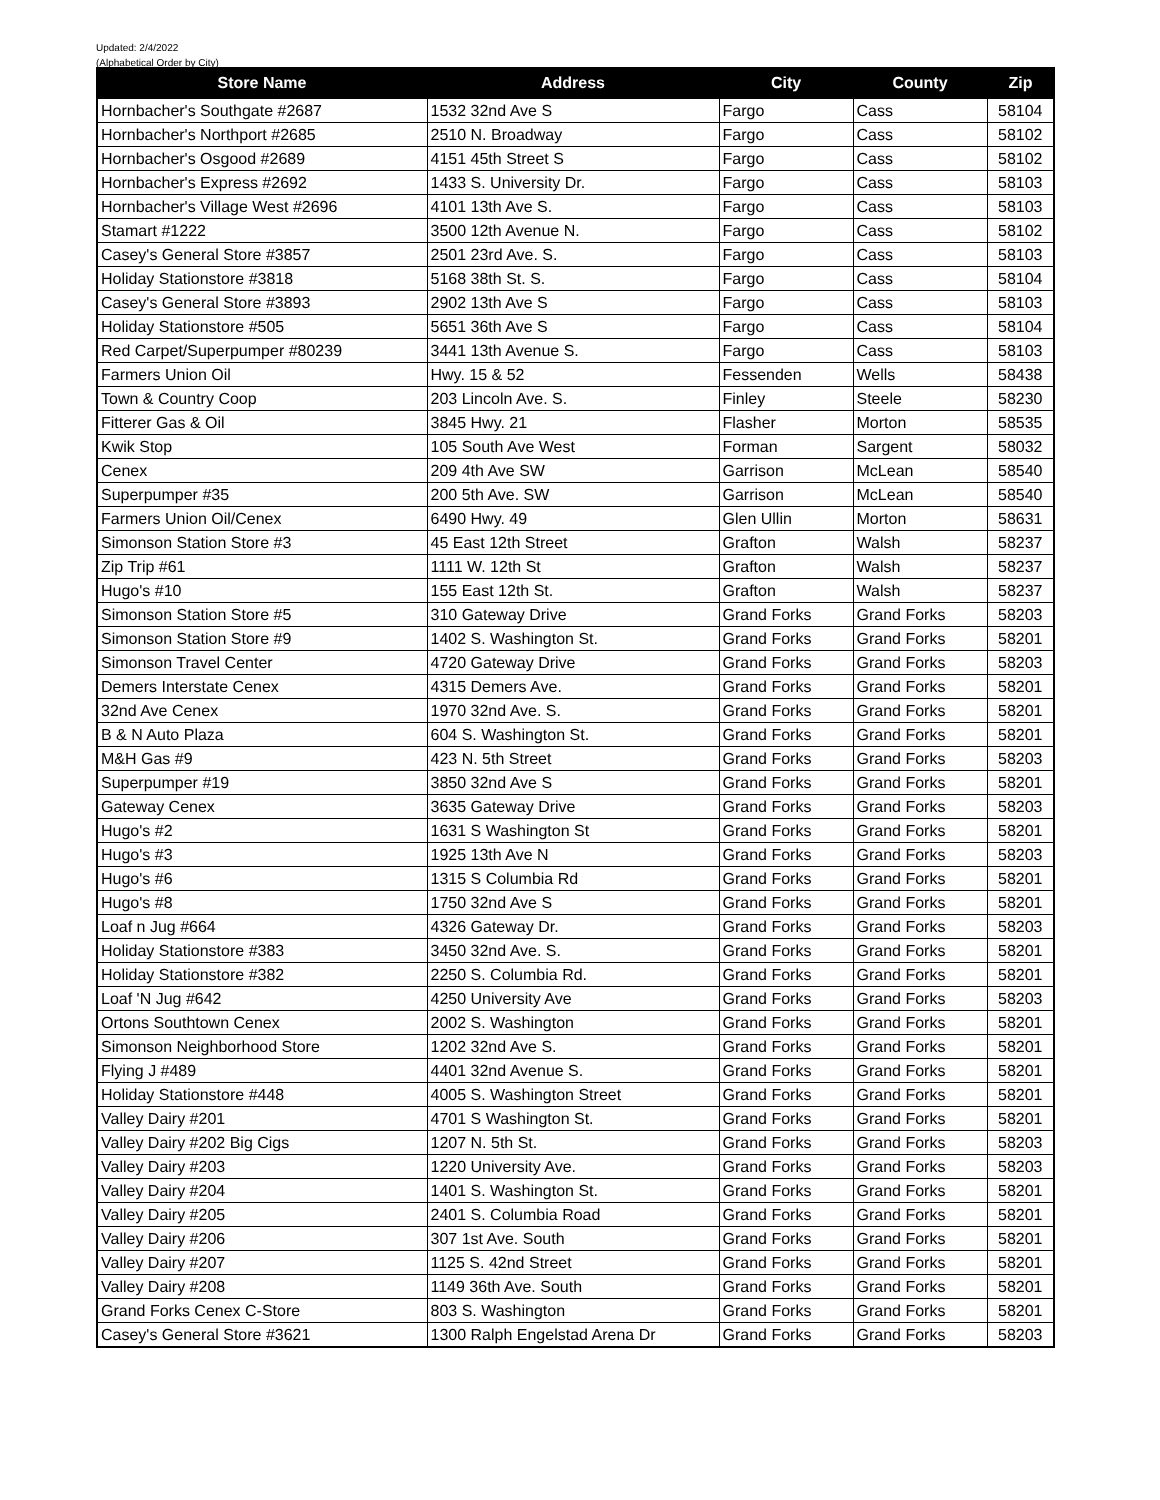Updated: 2/4/2022
(Alphabetical Order by City)
| Store Name | Address | City | County | Zip |
| --- | --- | --- | --- | --- |
| Hornbacher's Southgate #2687 | 1532 32nd Ave S | Fargo | Cass | 58104 |
| Hornbacher's Northport #2685 | 2510 N. Broadway | Fargo | Cass | 58102 |
| Hornbacher's Osgood #2689 | 4151 45th Street S | Fargo | Cass | 58102 |
| Hornbacher's Express #2692 | 1433 S. University Dr. | Fargo | Cass | 58103 |
| Hornbacher's Village West #2696 | 4101 13th Ave S. | Fargo | Cass | 58103 |
| Stamart #1222 | 3500 12th Avenue N. | Fargo | Cass | 58102 |
| Casey's General Store #3857 | 2501 23rd Ave. S. | Fargo | Cass | 58103 |
| Holiday Stationstore #3818 | 5168 38th St. S. | Fargo | Cass | 58104 |
| Casey's General Store #3893 | 2902 13th Ave S | Fargo | Cass | 58103 |
| Holiday Stationstore #505 | 5651 36th Ave S | Fargo | Cass | 58104 |
| Red Carpet/Superpumper #80239 | 3441 13th Avenue S. | Fargo | Cass | 58103 |
| Farmers Union Oil | Hwy. 15 & 52 | Fessenden | Wells | 58438 |
| Town & Country Coop | 203 Lincoln Ave. S. | Finley | Steele | 58230 |
| Fitterer Gas & Oil | 3845 Hwy. 21 | Flasher | Morton | 58535 |
| Kwik Stop | 105 South Ave West | Forman | Sargent | 58032 |
| Cenex | 209 4th Ave SW | Garrison | McLean | 58540 |
| Superpumper #35 | 200 5th Ave. SW | Garrison | McLean | 58540 |
| Farmers Union Oil/Cenex | 6490 Hwy. 49 | Glen Ullin | Morton | 58631 |
| Simonson Station Store #3 | 45 East 12th Street | Grafton | Walsh | 58237 |
| Zip Trip #61 | 1111 W. 12th St | Grafton | Walsh | 58237 |
| Hugo's #10 | 155 East 12th St. | Grafton | Walsh | 58237 |
| Simonson Station Store #5 | 310 Gateway Drive | Grand Forks | Grand Forks | 58203 |
| Simonson Station Store #9 | 1402 S. Washington St. | Grand Forks | Grand Forks | 58201 |
| Simonson Travel Center | 4720 Gateway Drive | Grand Forks | Grand Forks | 58203 |
| Demers Interstate Cenex | 4315 Demers Ave. | Grand Forks | Grand Forks | 58201 |
| 32nd Ave Cenex | 1970 32nd Ave. S. | Grand Forks | Grand Forks | 58201 |
| B & N Auto Plaza | 604 S. Washington St. | Grand Forks | Grand Forks | 58201 |
| M&H Gas #9 | 423 N. 5th Street | Grand Forks | Grand Forks | 58203 |
| Superpumper #19 | 3850 32nd Ave S | Grand Forks | Grand Forks | 58201 |
| Gateway Cenex | 3635 Gateway Drive | Grand Forks | Grand Forks | 58203 |
| Hugo's #2 | 1631 S Washington St | Grand Forks | Grand Forks | 58201 |
| Hugo's #3 | 1925 13th Ave N | Grand Forks | Grand Forks | 58203 |
| Hugo's #6 | 1315 S Columbia Rd | Grand Forks | Grand Forks | 58201 |
| Hugo's #8 | 1750 32nd Ave S | Grand Forks | Grand Forks | 58201 |
| Loaf n Jug #664 | 4326 Gateway Dr. | Grand Forks | Grand Forks | 58203 |
| Holiday Stationstore #383 | 3450 32nd Ave. S. | Grand Forks | Grand Forks | 58201 |
| Holiday Stationstore #382 | 2250 S. Columbia Rd. | Grand Forks | Grand Forks | 58201 |
| Loaf 'N Jug #642 | 4250 University Ave | Grand Forks | Grand Forks | 58203 |
| Ortons Southtown Cenex | 2002 S. Washington | Grand Forks | Grand Forks | 58201 |
| Simonson Neighborhood Store | 1202 32nd Ave S. | Grand Forks | Grand Forks | 58201 |
| Flying J #489 | 4401 32nd Avenue S. | Grand Forks | Grand Forks | 58201 |
| Holiday Stationstore #448 | 4005 S. Washington Street | Grand Forks | Grand Forks | 58201 |
| Valley Dairy #201 | 4701 S Washington St. | Grand Forks | Grand Forks | 58201 |
| Valley Dairy #202 Big Cigs | 1207 N. 5th St. | Grand Forks | Grand Forks | 58203 |
| Valley Dairy #203 | 1220 University Ave. | Grand Forks | Grand Forks | 58203 |
| Valley Dairy #204 | 1401 S. Washington St. | Grand Forks | Grand Forks | 58201 |
| Valley Dairy #205 | 2401 S. Columbia Road | Grand Forks | Grand Forks | 58201 |
| Valley Dairy #206 | 307 1st Ave. South | Grand Forks | Grand Forks | 58201 |
| Valley Dairy #207 | 1125 S. 42nd Street | Grand Forks | Grand Forks | 58201 |
| Valley Dairy #208 | 1149 36th Ave. South | Grand Forks | Grand Forks | 58201 |
| Grand Forks Cenex C-Store | 803 S. Washington | Grand Forks | Grand Forks | 58201 |
| Casey's General Store #3621 | 1300 Ralph Engelstad Arena Dr | Grand Forks | Grand Forks | 58203 |